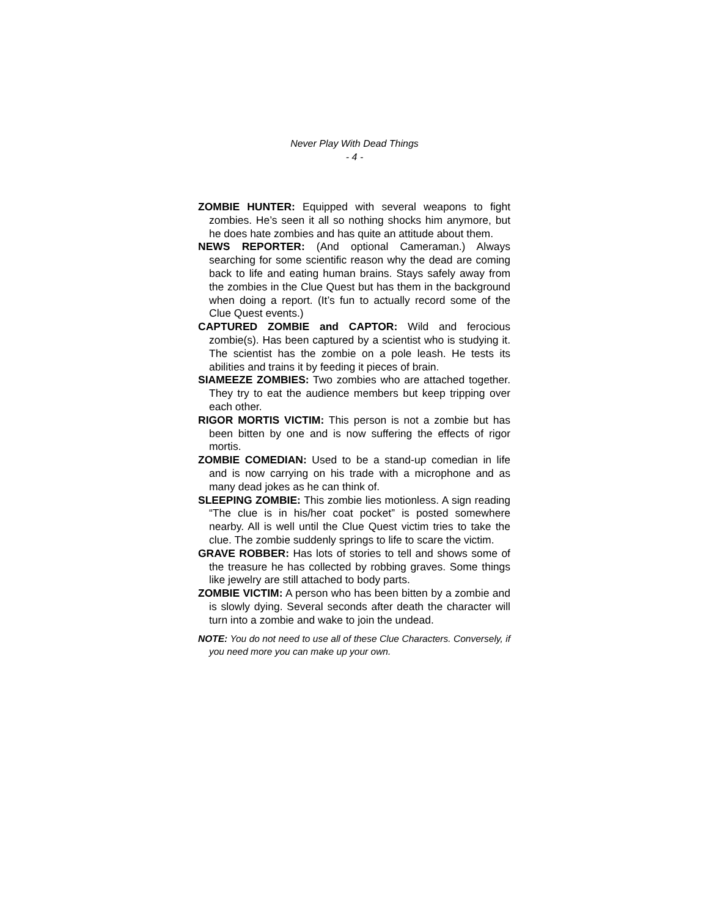Never Play With Dead Things
- 4 -
ZOMBIE HUNTER: Equipped with several weapons to fight zombies. He’s seen it all so nothing shocks him anymore, but he does hate zombies and has quite an attitude about them.
NEWS REPORTER: (And optional Cameraman.) Always searching for some scientific reason why the dead are coming back to life and eating human brains. Stays safely away from the zombies in the Clue Quest but has them in the background when doing a report. (It’s fun to actually record some of the Clue Quest events.)
CAPTURED ZOMBIE and CAPTOR: Wild and ferocious zombie(s). Has been captured by a scientist who is studying it. The scientist has the zombie on a pole leash. He tests its abilities and trains it by feeding it pieces of brain.
SIAMEEZE ZOMBIES: Two zombies who are attached together. They try to eat the audience members but keep tripping over each other.
RIGOR MORTIS VICTIM: This person is not a zombie but has been bitten by one and is now suffering the effects of rigor mortis.
ZOMBIE COMEDIAN: Used to be a stand-up comedian in life and is now carrying on his trade with a microphone and as many dead jokes as he can think of.
SLEEPING ZOMBIE: This zombie lies motionless. A sign reading “The clue is in his/her coat pocket” is posted somewhere nearby. All is well until the Clue Quest victim tries to take the clue. The zombie suddenly springs to life to scare the victim.
GRAVE ROBBER: Has lots of stories to tell and shows some of the treasure he has collected by robbing graves. Some things like jewelry are still attached to body parts.
ZOMBIE VICTIM: A person who has been bitten by a zombie and is slowly dying. Several seconds after death the character will turn into a zombie and wake to join the undead.
NOTE: You do not need to use all of these Clue Characters. Conversely, if you need more you can make up your own.